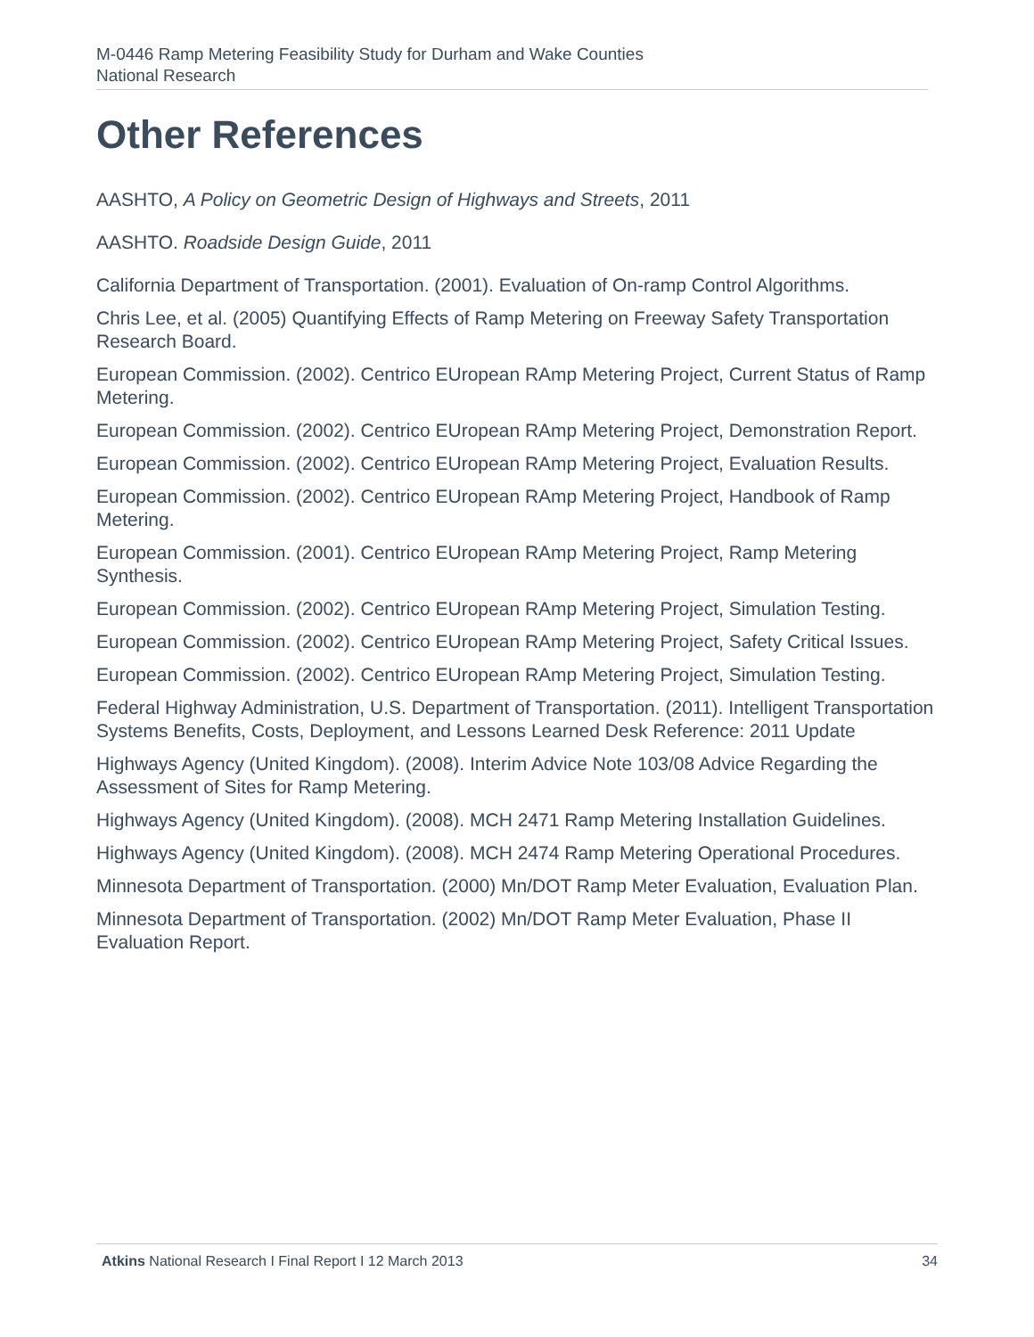M-0446 Ramp Metering Feasibility Study for Durham and Wake Counties
National Research
Other References
AASHTO, A Policy on Geometric Design of Highways and Streets, 2011
AASHTO. Roadside Design Guide, 2011
California Department of Transportation. (2001). Evaluation of On-ramp Control Algorithms.
Chris Lee, et al. (2005) Quantifying Effects of Ramp Metering on Freeway Safety Transportation Research Board.
European Commission. (2002). Centrico EUropean RAmp Metering Project, Current Status of Ramp Metering.
European Commission. (2002). Centrico EUropean RAmp Metering Project, Demonstration Report.
European Commission. (2002). Centrico EUropean RAmp Metering Project, Evaluation Results.
European Commission. (2002). Centrico EUropean RAmp Metering Project, Handbook of Ramp Metering.
European Commission. (2001). Centrico EUropean RAmp Metering Project, Ramp Metering Synthesis.
European Commission. (2002). Centrico EUropean RAmp Metering Project, Simulation Testing.
European Commission. (2002). Centrico EUropean RAmp Metering Project, Safety Critical Issues.
European Commission. (2002). Centrico EUropean RAmp Metering Project, Simulation Testing.
Federal Highway Administration, U.S. Department of Transportation. (2011). Intelligent Transportation Systems Benefits, Costs, Deployment, and Lessons Learned Desk Reference: 2011 Update
Highways Agency (United Kingdom). (2008). Interim Advice Note 103/08 Advice Regarding the Assessment of Sites for Ramp Metering.
Highways Agency (United Kingdom). (2008). MCH 2471 Ramp Metering Installation Guidelines.
Highways Agency (United Kingdom). (2008). MCH 2474 Ramp Metering Operational Procedures.
Minnesota Department of Transportation. (2000) Mn/DOT Ramp Meter Evaluation, Evaluation Plan.
Minnesota Department of Transportation. (2002) Mn/DOT Ramp Meter Evaluation, Phase II Evaluation Report.
Atkins National Research I Final Report I 12 March 2013 34